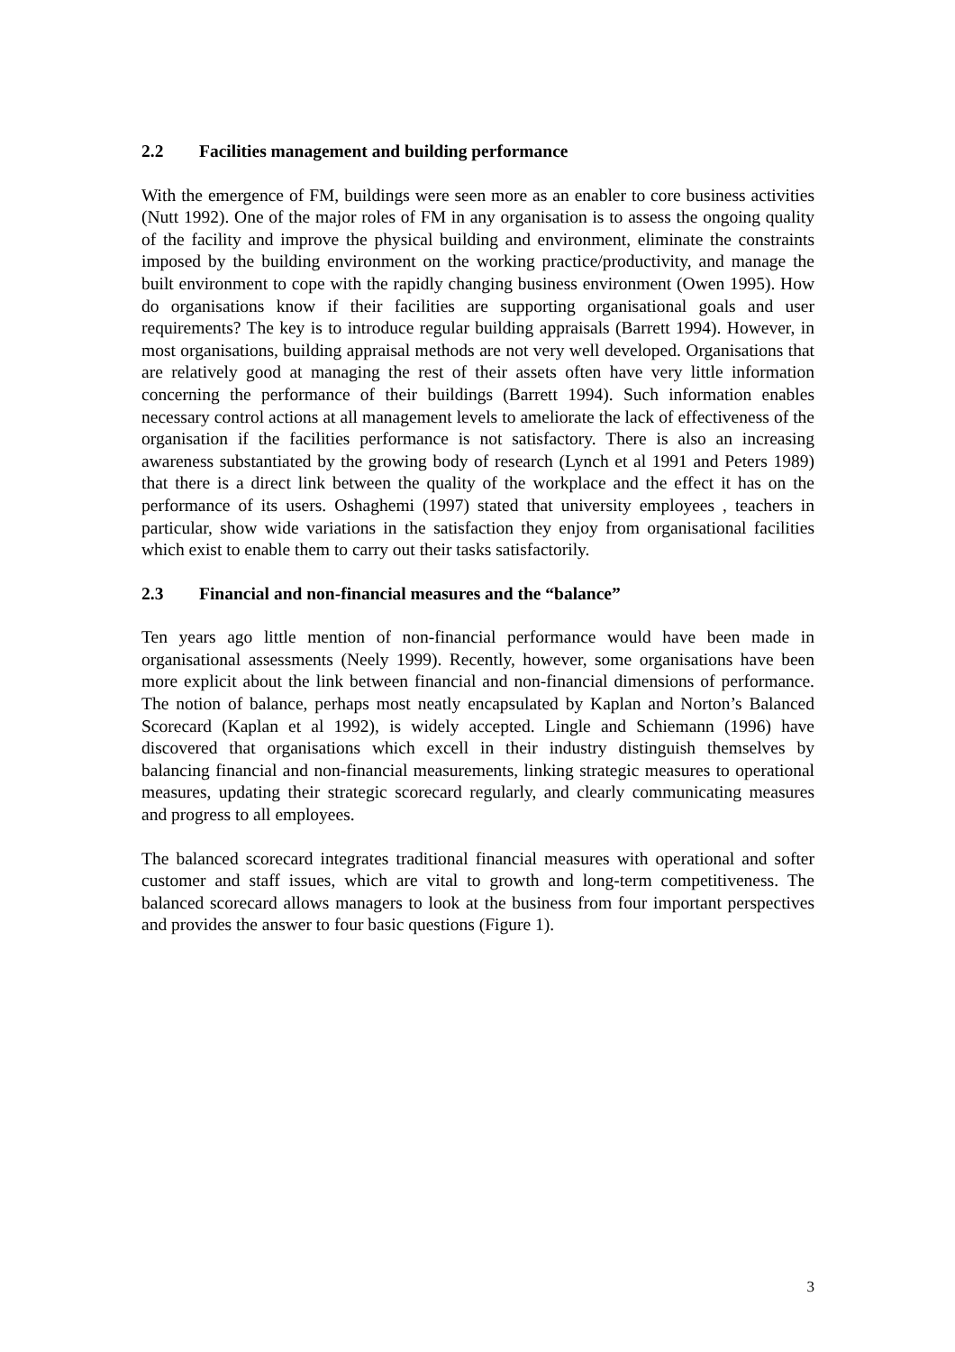2.2 Facilities management and building performance
With the emergence of FM, buildings were seen more as an enabler to core business activities (Nutt 1992). One of the major roles of FM in any organisation is to assess the ongoing quality of the facility and improve the physical building and environment, eliminate the constraints imposed by the building environment on the working practice/productivity, and manage the built environment to cope with the rapidly changing business environment (Owen 1995). How do organisations know if their facilities are supporting organisational goals and user requirements? The key is to introduce regular building appraisals (Barrett 1994). However, in most organisations, building appraisal methods are not very well developed. Organisations that are relatively good at managing the rest of their assets often have very little information concerning the performance of their buildings (Barrett 1994). Such information enables necessary control actions at all management levels to ameliorate the lack of effectiveness of the organisation if the facilities performance is not satisfactory. There is also an increasing awareness substantiated by the growing body of research (Lynch et al 1991 and Peters 1989) that there is a direct link between the quality of the workplace and the effect it has on the performance of its users. Oshaghemi (1997) stated that university employees , teachers in particular, show wide variations in the satisfaction they enjoy from organisational facilities which exist to enable them to carry out their tasks satisfactorily.
2.3 Financial and non-financial measures and the “balance”
Ten years ago little mention of non-financial performance would have been made in organisational assessments (Neely 1999). Recently, however, some organisations have been more explicit about the link between financial and non-financial dimensions of performance. The notion of balance, perhaps most neatly encapsulated by Kaplan and Norton’s Balanced Scorecard (Kaplan et al 1992), is widely accepted. Lingle and Schiemann (1996) have discovered that organisations which excell in their industry distinguish themselves by balancing financial and non-financial measurements, linking strategic measures to operational measures, updating their strategic scorecard regularly, and clearly communicating measures and progress to all employees.
The balanced scorecard integrates traditional financial measures with operational and softer customer and staff issues, which are vital to growth and long-term competitiveness. The balanced scorecard allows managers to look at the business from four important perspectives and provides the answer to four basic questions (Figure 1).
3